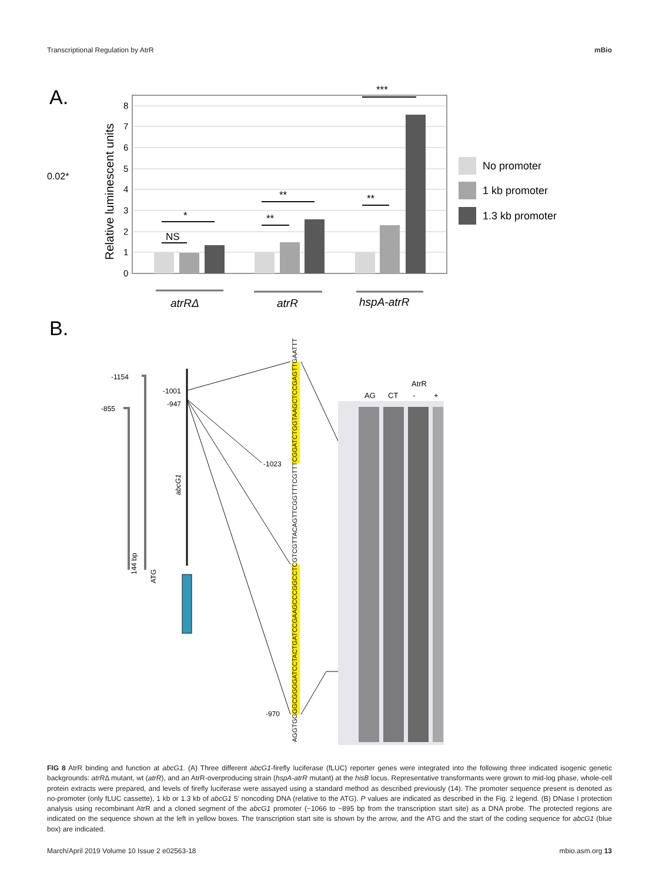Transcriptional Regulation by AtrR mBio
A.
0.02*
Relative luminescent units
0
1
2
3
4
5
6
7
8
NS
*
**
**
**
***
No promoter
1 kb promoter
1.3 kb promoter
atrRΔ
atrR
hspA-atrR
B.
-1154
-855
-1001
-947
-1023
-970
abcG1
144 bp
ATG
AGGTGGGGCGGGGATCCTACTGATCCGAAGCCCGGCCTCGTCGTTACAGTTCGGTTTCGTTTCGGATCTGGTAAGCTCCGAGTTGAATTT
AtrR
AG
CT
-
+
FIG 8 AtrR binding and function at abcG1. (A) Three different abcG1-firefly luciferase (fLUC) reporter genes were integrated into the following three indicated isogenic genetic backgrounds: atrRΔ mutant, wt (atrR), and an AtrR-overproducing strain (hspA-atrR mutant) at the hisB locus. Representative transformants were grown to mid-log phase, whole-cell protein extracts were prepared, and levels of firefly luciferase were assayed using a standard method as described previously (14). The promoter sequence present is denoted as no-promoter (only fLUC cassette), 1 kb or 1.3 kb of abcG1 5′ noncoding DNA (relative to the ATG). P values are indicated as described in the Fig. 2 legend. (B) DNase I protection analysis using recombinant AtrR and a cloned segment of the abcG1 promoter (−1066 to −895 bp from the transcription start site) as a DNA probe. The protected regions are indicated on the sequence shown at the left in yellow boxes. The transcription start site is shown by the arrow, and the ATG and the start of the coding sequence for abcG1 (blue box) are indicated.
March/April 2019 Volume 10 Issue 2 e02563-18 mbio.asm.org 13